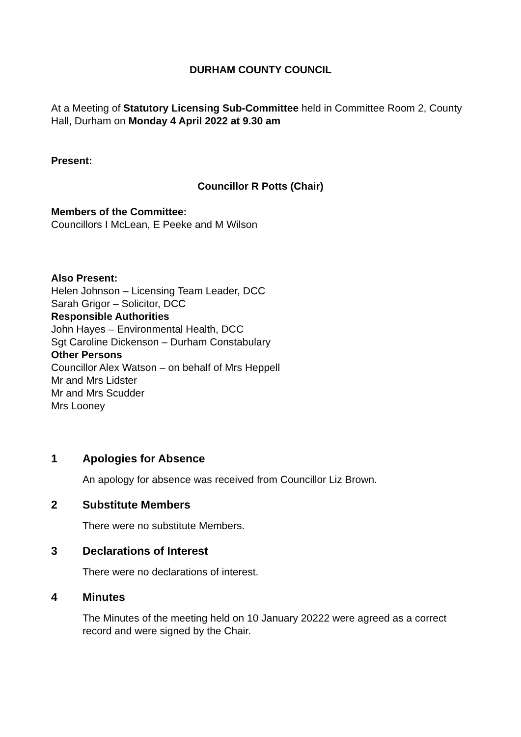DURHAM COUNTY COUNCIL
At a Meeting of Statutory Licensing Sub-Committee held in Committee Room 2, County Hall, Durham on Monday 4 April 2022 at 9.30 am
Present:
Councillor R Potts (Chair)
Members of the Committee:
Councillors I McLean, E Peeke and M Wilson
Also Present:
Helen Johnson – Licensing Team Leader, DCC
Sarah Grigor – Solicitor, DCC
Responsible Authorities
John Hayes – Environmental Health, DCC
Sgt Caroline Dickenson – Durham Constabulary
Other Persons
Councillor Alex Watson – on behalf of Mrs Heppell
Mr and Mrs Lidster
Mr and Mrs Scudder
Mrs Looney
1 Apologies for Absence
An apology for absence was received from Councillor Liz Brown.
2 Substitute Members
There were no substitute Members.
3 Declarations of Interest
There were no declarations of interest.
4 Minutes
The Minutes of the meeting held on 10 January 20222 were agreed as a correct record and were signed by the Chair.